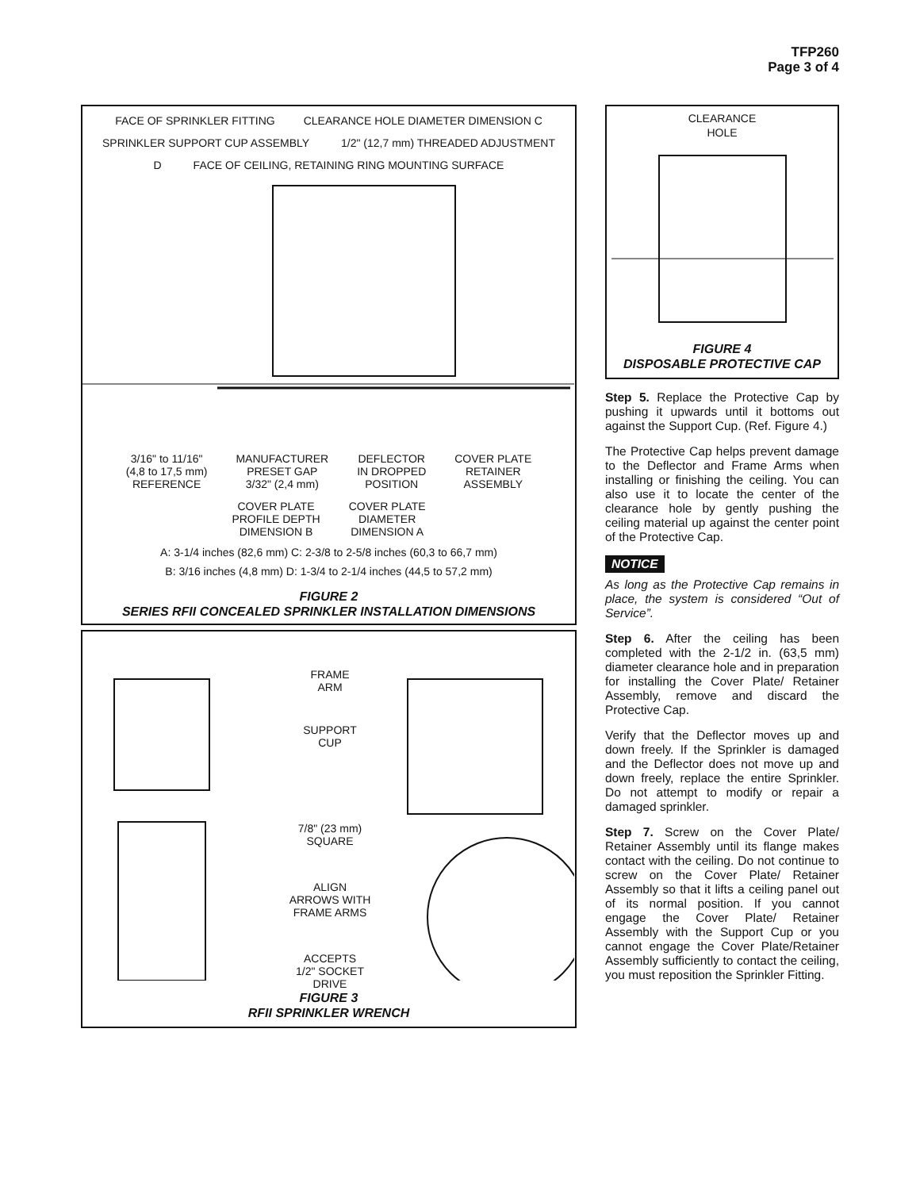TFP260
Page 3 of 4
FACE OF SPRINKLER FITTING CLEARANCE HOLE DIAMETER DIMENSION C
SPRINKLER SUPPORT CUP ASSEMBLY 1/2" (12,7 mm) THREADED ADJUSTMENT D FACE OF CEILING, RETAINING RING MOUNTING SURFACE
3/16" to 11/16"
(4,8 to 17,5 mm)
REFERENCE MANUFACTURER
PRESET GAP
3/32" (2,4 mm) DEFLECTOR
IN DROPPED
POSITION COVER PLATE
RETAINER
ASSEMBLY
COVER PLATE
PROFILE DEPTH
DIMENSION B COVER PLATE
DIAMETER
DIMENSION A
A: 3-1/4 inches (82,6 mm) C: 2-3/8 to 2-5/8 inches (60,3 to 66,7 mm)
B: 3/16 inches (4,8 mm) D: 1-3/4 to 2-1/4 inches (44,5 to 57,2 mm)
FIGURE 2
SERIES RFII CONCEALED SPRINKLER INSTALLATION DIMENSIONS
FRAME
ARM
SUPPORT
CUP
7/8" (23 mm)
SQUARE
ALIGN
ARROWS WITH
FRAME ARMS
ACCEPTS
1/2" SOCKET
DRIVE
FIGURE 3
RFII SPRINKLER WRENCH
CLEARANCE
HOLE
FIGURE 4
DISPOSABLE PROTECTIVE CAP
Step 5. Replace the Protective Cap by pushing it upwards until it bottoms out against the Support Cup. (Ref. Figure 4.)
The Protective Cap helps prevent damage to the Deflector and Frame Arms when installing or finishing the ceiling. You can also use it to locate the center of the clearance hole by gently pushing the ceiling material up against the center point of the Protective Cap.
NOTICE
As long as the Protective Cap remains in place, the system is considered “Out of Service”.
Step 6. After the ceiling has been completed with the 2-1/2 in. (63,5 mm) diameter clearance hole and in preparation for installing the Cover Plate/ Retainer Assembly, remove and discard the Protective Cap.
Verify that the Deflector moves up and down freely. If the Sprinkler is damaged and the Deflector does not move up and down freely, replace the entire Sprinkler. Do not attempt to modify or repair a damaged sprinkler.
Step 7. Screw on the Cover Plate/ Retainer Assembly until its flange makes contact with the ceiling. Do not continue to screw on the Cover Plate/ Retainer Assembly so that it lifts a ceiling panel out of its normal position. If you cannot engage the Cover Plate/ Retainer Assembly with the Support Cup or you cannot engage the Cover Plate/Retainer Assembly sufficiently to contact the ceiling, you must reposition the Sprinkler Fitting.